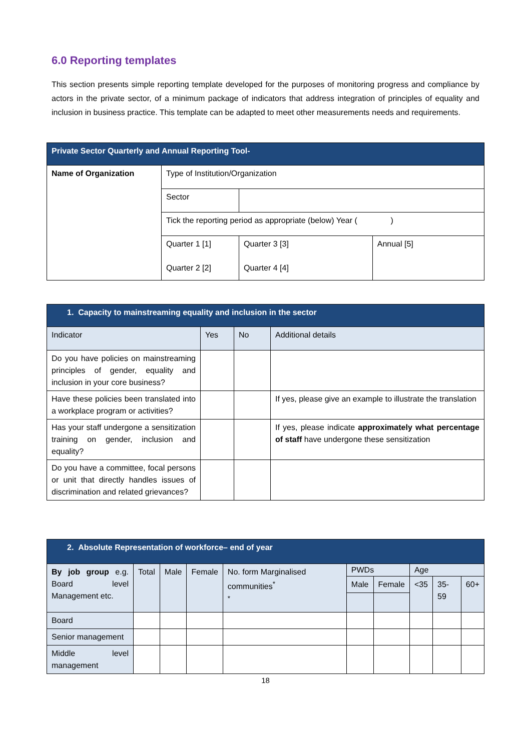6.0 Reporting templates
This section presents simple reporting template developed for the purposes of monitoring progress and compliance by actors in the private sector, of a minimum package of indicators that address integration of principles of equality and inclusion in business practice. This template can be adapted to meet other measurements needs and requirements.
| Private Sector Quarterly and Annual Reporting Tool- | | | |
| --- | --- | --- | --- |
| Name of Organization | Type of Institution/Organization | | |
| | Sector | | |
| | Tick the reporting period as appropriate (below) Year ( ) | | |
| | Quarter 1 [1] Quarter 2 [2] | Quarter 3 [3] Quarter 4 [4] | Annual [5] |
| 1. Capacity to mainstreaming equality and inclusion in the sector | | | |
| --- | --- | --- | --- |
| Indicator | Yes | No | Additional details |
| Do you have policies on mainstreaming principles of gender, equality and inclusion in your core business? | | | |
| Have these policies been translated into a workplace program or activities? | | | If yes, please give an example to illustrate the translation |
| Has your staff undergone a sensitization training on gender, inclusion and equality? | | | If yes, please indicate approximately what percentage of staff have undergone these sensitization |
| Do you have a committee, focal persons or unit that directly handles issues of discrimination and related grievances? | | | |
| 2. Absolute Representation of workforce– end of year | | | | | | | | | |
| --- | --- | --- | --- | --- | --- | --- | --- | --- | --- |
| By job group e.g. Board level Management etc. | Total | Male | Female | No. form Marginalised communities<sup>*</sup> <sup>*</sup> | PWDs | | Age | | |
| | | | | | Male | Female | <35 | 35-59 | 60+ |
| Board | | | | | | | | | |
| Senior management | | | | | | | | | |
| Middle level management | | | | | | | | | |
18